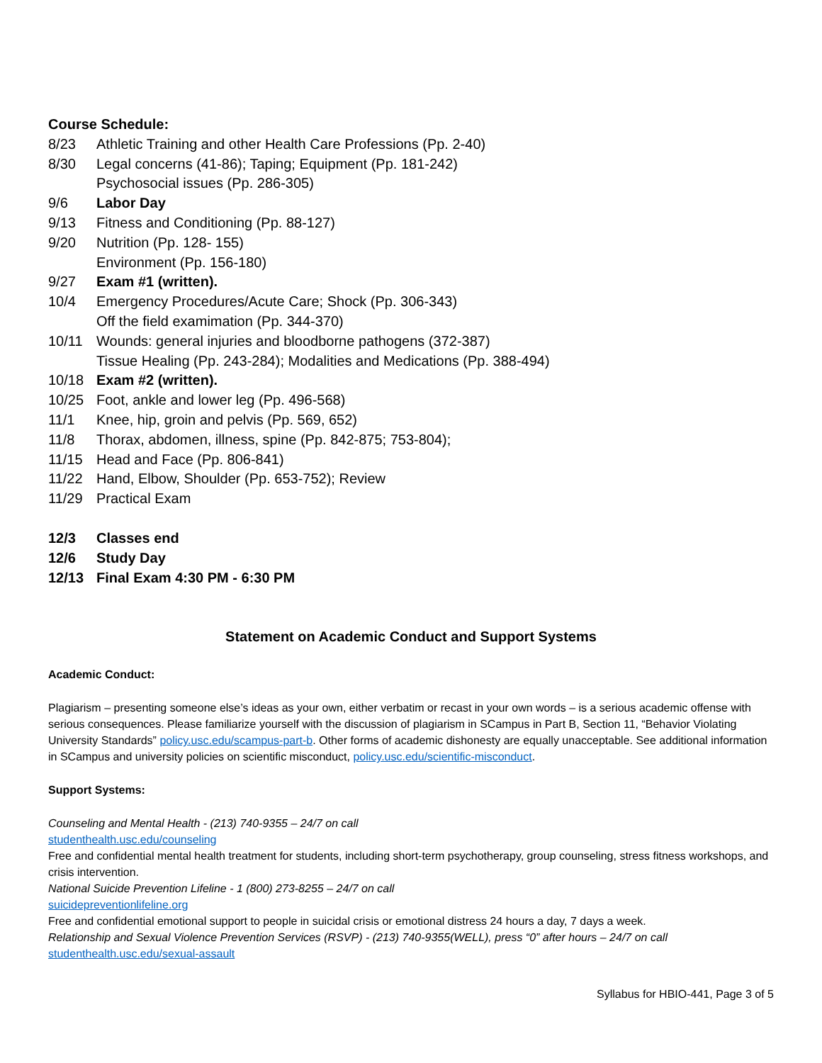Course Schedule:
8/23 Athletic Training and other Health Care Professions (Pp. 2-40)
8/30 Legal concerns (41-86); Taping; Equipment (Pp. 181-242)
Psychosocial issues (Pp. 286-305)
9/6 Labor Day
9/13 Fitness and Conditioning (Pp. 88-127)
9/20 Nutrition (Pp. 128- 155)
Environment (Pp. 156-180)
9/27 Exam #1 (written).
10/4 Emergency Procedures/Acute Care; Shock (Pp. 306-343)
Off the field examimation (Pp. 344-370)
10/11 Wounds: general injuries and bloodborne pathogens (372-387)
Tissue Healing (Pp. 243-284); Modalities and Medications (Pp. 388-494)
10/18 Exam #2 (written).
10/25 Foot, ankle and lower leg (Pp. 496-568)
11/1 Knee, hip, groin and pelvis (Pp. 569, 652)
11/8 Thorax, abdomen, illness, spine (Pp. 842-875; 753-804);
11/15 Head and Face (Pp. 806-841)
11/22 Hand, Elbow, Shoulder (Pp. 653-752); Review
11/29 Practical Exam
12/3 Classes end
12/6 Study Day
12/13 Final Exam 4:30 PM - 6:30 PM
Statement on Academic Conduct and Support Systems
Academic Conduct:
Plagiarism – presenting someone else’s ideas as your own, either verbatim or recast in your own words – is a serious academic offense with serious consequences. Please familiarize yourself with the discussion of plagiarism in SCampus in Part B, Section 11, “Behavior Violating University Standards” policy.usc.edu/scampus-part-b. Other forms of academic dishonesty are equally unacceptable. See additional information in SCampus and university policies on scientific misconduct, policy.usc.edu/scientific-misconduct.
Support Systems:
Counseling and Mental Health - (213) 740-9355 – 24/7 on call
studenthealth.usc.edu/counseling
Free and confidential mental health treatment for students, including short-term psychotherapy, group counseling, stress fitness workshops, and crisis intervention.
National Suicide Prevention Lifeline - 1 (800) 273-8255 – 24/7 on call
suicidepreventionlifeline.org
Free and confidential emotional support to people in suicidal crisis or emotional distress 24 hours a day, 7 days a week.
Relationship and Sexual Violence Prevention Services (RSVP) - (213) 740-9355(WELL), press “0” after hours – 24/7 on call
studenthealth.usc.edu/sexual-assault
Syllabus for HBIO-441, Page 3 of 5